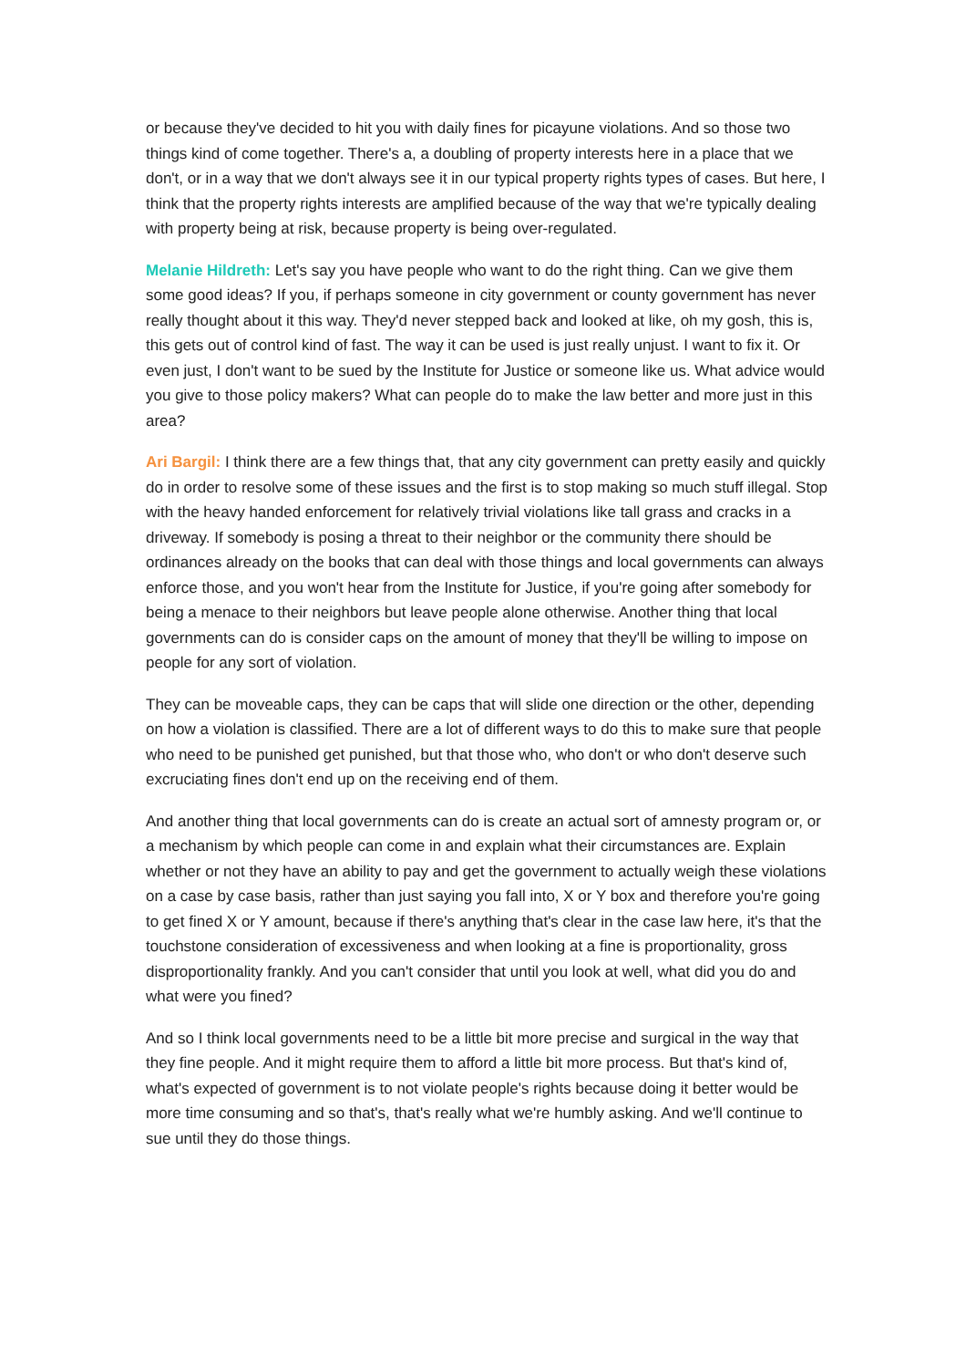or because they've decided to hit you with daily fines for picayune violations. And so those two things kind of come together. There's a, a doubling of property interests here in a place that we don't, or in a way that we don't always see it in our typical property rights types of cases. But here, I think that the property rights interests are amplified because of the way that we're typically dealing with property being at risk, because property is being over-regulated.
Melanie Hildreth: Let's say you have people who want to do the right thing. Can we give them some good ideas? If you, if perhaps someone in city government or county government has never really thought about it this way. They'd never stepped back and looked at like, oh my gosh, this is, this gets out of control kind of fast. The way it can be used is just really unjust. I want to fix it. Or even just, I don't want to be sued by the Institute for Justice or someone like us. What advice would you give to those policy makers? What can people do to make the law better and more just in this area?
Ari Bargil: I think there are a few things that, that any city government can pretty easily and quickly do in order to resolve some of these issues and the first is to stop making so much stuff illegal. Stop with the heavy handed enforcement for relatively trivial violations like tall grass and cracks in a driveway. If somebody is posing a threat to their neighbor or the community there should be ordinances already on the books that can deal with those things and local governments can always enforce those, and you won't hear from the Institute for Justice, if you're going after somebody for being a menace to their neighbors but leave people alone otherwise. Another thing that local governments can do is consider caps on the amount of money that they'll be willing to impose on people for any sort of violation.
They can be moveable caps, they can be caps that will slide one direction or the other, depending on how a violation is classified. There are a lot of different ways to do this to make sure that people who need to be punished get punished, but that those who, who don't or who don't deserve such excruciating fines don't end up on the receiving end of them.
And another thing that local governments can do is create an actual sort of amnesty program or, or a mechanism by which people can come in and explain what their circumstances are. Explain whether or not they have an ability to pay and get the government to actually weigh these violations on a case by case basis, rather than just saying you fall into, X or Y box and therefore you're going to get fined X or Y amount, because if there's anything that's clear in the case law here, it's that the touchstone consideration of excessiveness and when looking at a fine is proportionality, gross disproportionality frankly. And you can't consider that until you look at well, what did you do and what were you fined?
And so I think local governments need to be a little bit more precise and surgical in the way that they fine people. And it might require them to afford a little bit more process. But that's kind of, what's expected of government is to not violate people's rights because doing it better would be more time consuming and so that's, that's really what we're humbly asking. And we'll continue to sue until they do those things.